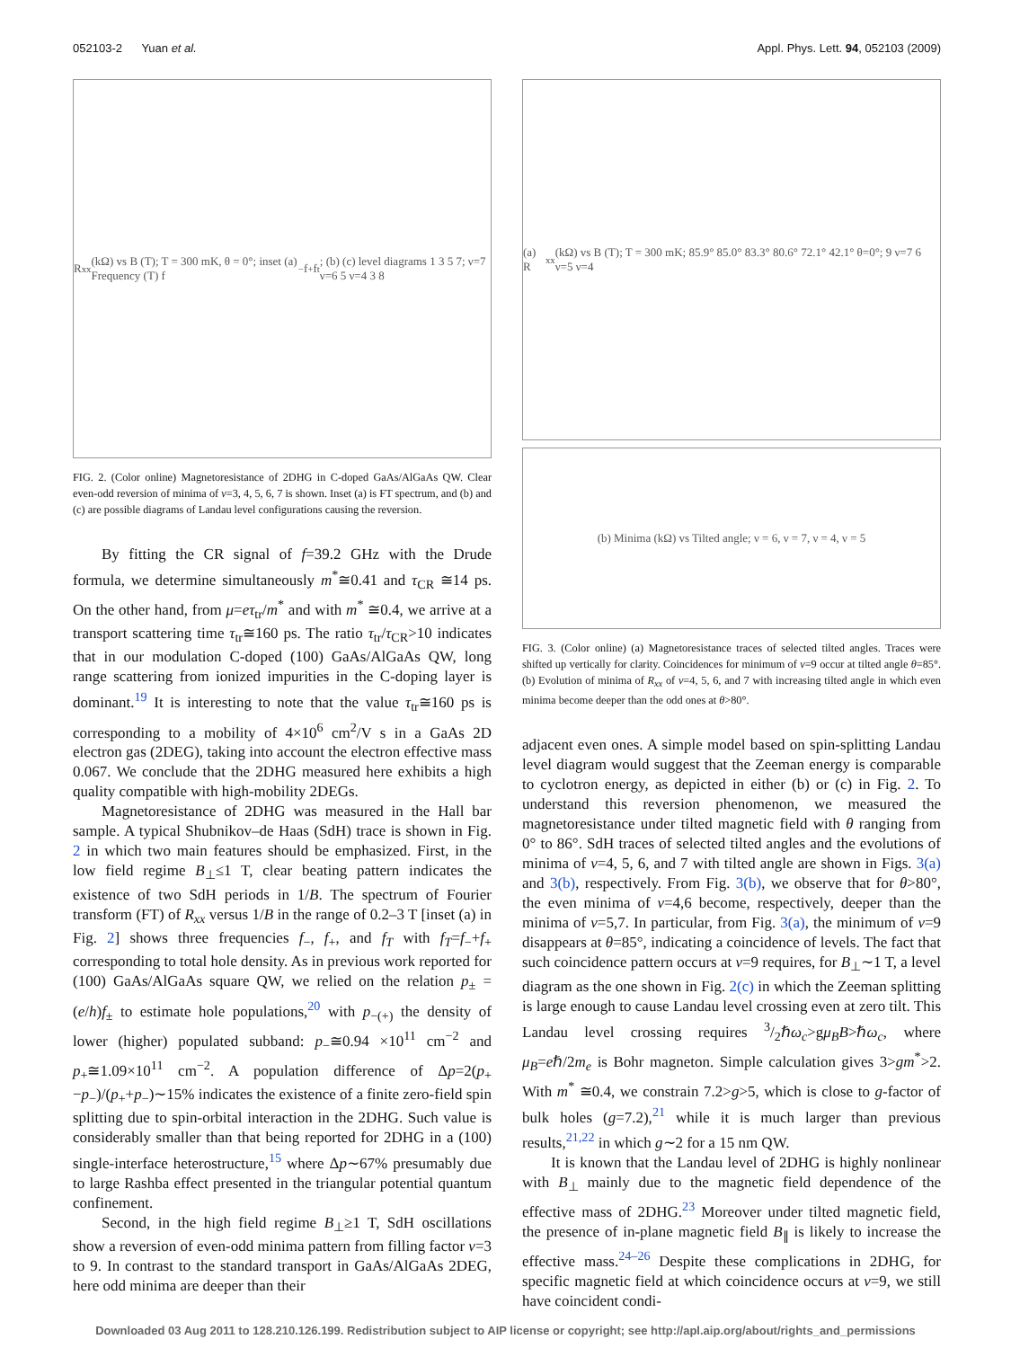052103-2 Yuan et al. Appl. Phys. Lett. 94, 052103 (2009)
R<sub>xx</sub> (kΩ) vs B (T); T = 300 mK, θ = 0°; inset (a) Frequency (T) f<sub>−</sub> f<sub>+</sub> f<sub>t</sub>; (b) (c) level diagrams 1 3 5 7; ν=7 ν=6 5 ν=4 3 8
FIG. 2. (Color online) Magnetoresistance of 2DHG in C-doped GaAs/AlGaAs QW. Clear even-odd reversion of minima of ν=3, 4, 5, 6, 7 is shown. Inset (a) is FT spectrum, and (b) and (c) are possible diagrams of Landau level configurations causing the reversion.
By fitting the CR signal of f=39.2 GHz with the Drude formula, we determine simultaneously m<sup>*</sup>≅0.41 and τ<sub>CR</sub> ≅14 ps. On the other hand, from μ=eτ<sub>tr</sub>/m<sup>*</sup> and with m<sup>*</sup> ≅0.4, we arrive at a transport scattering time τ<sub>tr</sub>≅160 ps. The ratio τ<sub>tr</sub>/τ<sub>CR</sub>>10 indicates that in our modulation C-doped (100) GaAs/AlGaAs QW, long range scattering from ionized impurities in the C-doping layer is dominant.<sup>19</sup> It is interesting to note that the value τ<sub>tr</sub>≅160 ps is corresponding to a mobility of 4×10<sup>6</sup> cm<sup>2</sup>/V s in a GaAs 2D electron gas (2DEG), taking into account the electron effective mass 0.067. We conclude that the 2DHG measured here exhibits a high quality compatible with high-mobility 2DEGs.
Magnetoresistance of 2DHG was measured in the Hall bar sample. A typical Shubnikov–de Haas (SdH) trace is shown in Fig. 2 in which two main features should be emphasized. First, in the low field regime B<sub>⊥</sub>≤1 T, clear beating pattern indicates the existence of two SdH periods in 1/B. The spectrum of Fourier transform (FT) of R<sub>xx</sub> versus 1/B in the range of 0.2–3 T [inset (a) in Fig. 2] shows three frequencies f<sub>−</sub>, f<sub>+</sub>, and f<sub>T</sub> with f<sub>T</sub>=f<sub>−</sub>+f<sub>+</sub> corresponding to total hole density. As in previous work reported for (100) GaAs/AlGaAs square QW, we relied on the relation p<sub>±</sub> =(e/h)f<sub>±</sub> to estimate hole populations,<sup>20</sup> with p<sub>−(+)</sub> the density of lower (higher) populated subband: p<sub>−</sub>≅0.94 ×10<sup>11</sup> cm<sup>−2</sup> and p<sub>+</sub>≅1.09×10<sup>11</sup> cm<sup>−2</sup>. A population difference of Δp=2(p<sub>+</sub>−p<sub>−</sub>)/(p<sub>+</sub>+p<sub>−</sub>)∼15% indicates the existence of a finite zero-field spin splitting due to spin-orbital interaction in the 2DHG. Such value is considerably smaller than that being reported for 2DHG in a (100) single-interface heterostructure,<sup>15</sup> where Δp∼67% presumably due to large Rashba effect presented in the triangular potential quantum confinement.
Second, in the high field regime B<sub>⊥</sub>≥1 T, SdH oscillations show a reversion of even-odd minima pattern from filling factor ν=3 to 9. In contrast to the standard transport in GaAs/AlGaAs 2DEG, here odd minima are deeper than their
(a) R<sub>xx</sub> (kΩ) vs B (T); T = 300 mK; 85.9° 85.0° 83.3° 80.6° 72.1° 42.1° θ=0°; 9 ν=7 6 ν=5 ν=4
(b) Minima (kΩ) vs Tilted angle; ν = 6, ν = 7, ν = 4, ν = 5
FIG. 3. (Color online) (a) Magnetoresistance traces of selected tilted angles. Traces were shifted up vertically for clarity. Coincidences for minimum of ν=9 occur at tilted angle θ=85°. (b) Evolution of minima of R<sub>xx</sub> of ν=4, 5, 6, and 7 with increasing tilted angle in which even minima become deeper than the odd ones at θ>80°.
adjacent even ones. A simple model based on spin-splitting Landau level diagram would suggest that the Zeeman energy is comparable to cyclotron energy, as depicted in either (b) or (c) in Fig. 2. To understand this reversion phenomenon, we measured the magnetoresistance under tilted magnetic field with θ ranging from 0° to 86°. SdH traces of selected tilted angles and the evolutions of minima of ν=4, 5, 6, and 7 with tilted angle are shown in Figs. 3(a) and 3(b), respectively. From Fig. 3(b), we observe that for θ>80°, the even minima of ν=4,6 become, respectively, deeper than the minima of ν=5,7. In particular, from Fig. 3(a), the minimum of ν=9 disappears at θ=85°, indicating a coincidence of levels. The fact that such coincidence pattern occurs at ν=9 requires, for B<sub>⊥</sub>∼1 T, a level diagram as the one shown in Fig. 2(c) in which the Zeeman splitting is large enough to cause Landau level crossing even at zero tilt. This Landau level crossing requires 3/2ℏω<sub>c</sub>>gμ<sub>B</sub>B>ℏω<sub>c</sub>, where μ<sub>B</sub>=eℏ/2m<sub>e</sub> is Bohr magneton. Simple calculation gives 3>gm<sup>*</sup>>2. With m<sup>*</sup> ≅0.4, we constrain 7.2>g>5, which is close to g-factor of bulk holes (g=7.2),<sup>21</sup> while it is much larger than previous results,<sup>21,22</sup> in which g∼2 for a 15 nm QW.
It is known that the Landau level of 2DHG is highly nonlinear with B<sub>⊥</sub> mainly due to the magnetic field dependence of the effective mass of 2DHG.<sup>23</sup> Moreover under tilted magnetic field, the presence of in-plane magnetic field B<sub>∥</sub> is likely to increase the effective mass.<sup>24–26</sup> Despite these complications in 2DHG, for specific magnetic field at which coincidence occurs at ν=9, we still have coincident condi-
Downloaded 03 Aug 2011 to 128.210.126.199. Redistribution subject to AIP license or copyright; see http://apl.aip.org/about/rights_and_permissions